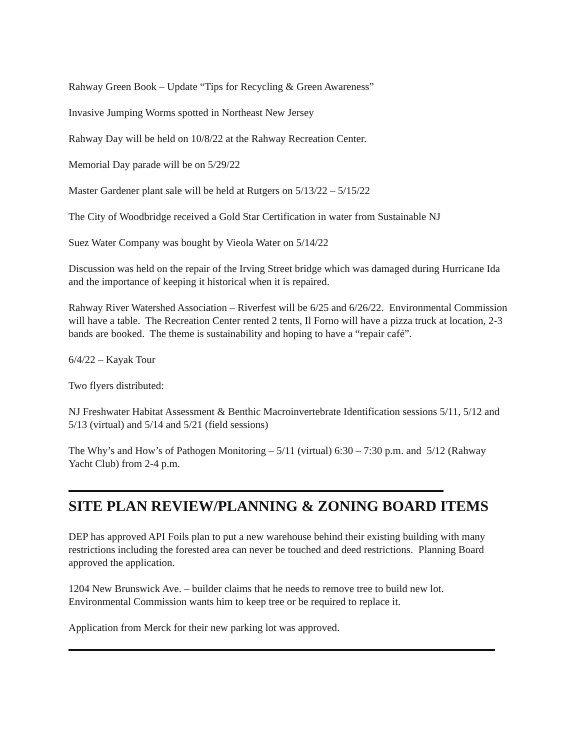Rahway Green Book – Update “Tips for Recycling & Green Awareness”
Invasive Jumping Worms spotted in Northeast New Jersey
Rahway Day will be held on 10/8/22 at the Rahway Recreation Center.
Memorial Day parade will be on 5/29/22
Master Gardener plant sale will be held at Rutgers on 5/13/22 – 5/15/22
The City of Woodbridge received a Gold Star Certification in water from Sustainable NJ
Suez Water Company was bought by Vieola Water on 5/14/22
Discussion was held on the repair of the Irving Street bridge which was damaged during Hurricane Ida and the importance of keeping it historical when it is repaired.
Rahway River Watershed Association – Riverfest will be 6/25 and 6/26/22. Environmental Commission will have a table. The Recreation Center rented 2 tents, Il Forno will have a pizza truck at location, 2-3 bands are booked. The theme is sustainability and hoping to have a “repair café”.
6/4/22 – Kayak Tour
Two flyers distributed:
NJ Freshwater Habitat Assessment & Benthic Macroinvertebrate Identification sessions 5/11, 5/12 and 5/13 (virtual) and 5/14 and 5/21 (field sessions)
The Why’s and How’s of Pathogen Monitoring – 5/11 (virtual) 6:30 – 7:30 p.m. and 5/12 (Rahway Yacht Club) from 2-4 p.m.
SITE PLAN REVIEW/PLANNING & ZONING BOARD ITEMS
DEP has approved API Foils plan to put a new warehouse behind their existing building with many restrictions including the forested area can never be touched and deed restrictions. Planning Board approved the application.
1204 New Brunswick Ave. – builder claims that he needs to remove tree to build new lot. Environmental Commission wants him to keep tree or be required to replace it.
Application from Merck for their new parking lot was approved.